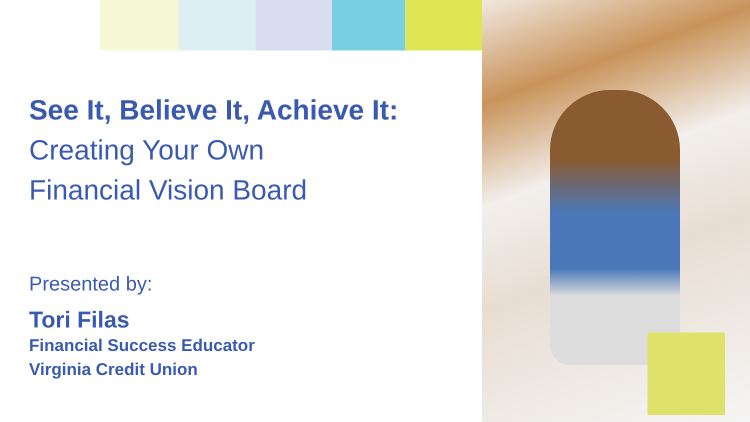See It, Believe It, Achieve It:
Creating Your Own
Financial Vision Board
Presented by:
Tori Filas
Financial Success Educator
Virginia Credit Union